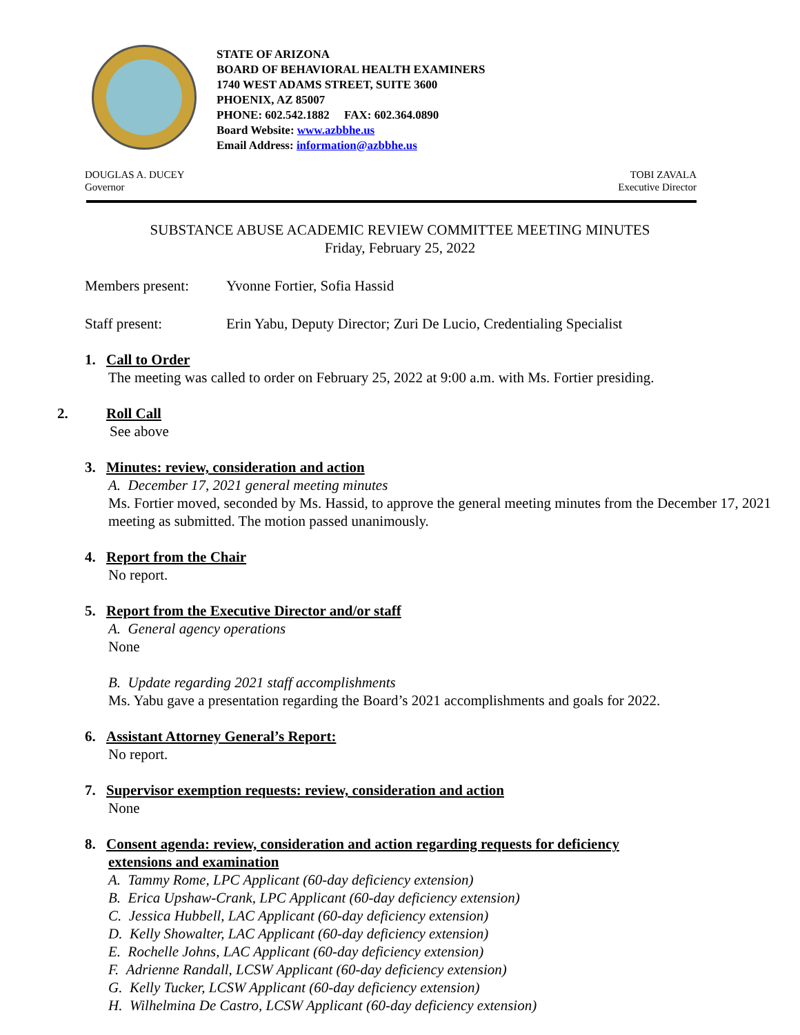STATE OF ARIZONA
BOARD OF BEHAVIORAL HEALTH EXAMINERS
1740 WEST ADAMS STREET, SUITE 3600
PHOENIX, AZ 85007
PHONE: 602.542.1882 FAX: 602.364.0890
Board Website: www.azbbhe.us
Email Address: information@azbbhe.us
DOUGLAS A. DUCEY
Governor
TOBI ZAVALA
Executive Director
SUBSTANCE ABUSE ACADEMIC REVIEW COMMITTEE MEETING MINUTES
Friday, February 25, 2022
Members present: Yvonne Fortier, Sofia Hassid
Staff present: Erin Yabu, Deputy Director; Zuri De Lucio, Credentialing Specialist
1. Call to Order
The meeting was called to order on February 25, 2022 at 9:00 a.m. with Ms. Fortier presiding.
2. Roll Call
See above
3. Minutes: review, consideration and action
A. December 17, 2021 general meeting minutes
Ms. Fortier moved, seconded by Ms. Hassid, to approve the general meeting minutes from the December 17, 2021 meeting as submitted. The motion passed unanimously.
4. Report from the Chair
No report.
5. Report from the Executive Director and/or staff
A. General agency operations
None
B. Update regarding 2021 staff accomplishments
Ms. Yabu gave a presentation regarding the Board’s 2021 accomplishments and goals for 2022.
6. Assistant Attorney General’s Report:
No report.
7. Supervisor exemption requests: review, consideration and action
None
8. Consent agenda: review, consideration and action regarding requests for deficiency
extensions and examination
A. Tammy Rome, LPC Applicant (60-day deficiency extension)
B. Erica Upshaw-Crank, LPC Applicant (60-day deficiency extension)
C. Jessica Hubbell, LAC Applicant (60-day deficiency extension)
D. Kelly Showalter, LAC Applicant (60-day deficiency extension)
E. Rochelle Johns, LAC Applicant (60-day deficiency extension)
F. Adrienne Randall, LCSW Applicant (60-day deficiency extension)
G. Kelly Tucker, LCSW Applicant (60-day deficiency extension)
H. Wilhelmina De Castro, LCSW Applicant (60-day deficiency extension)